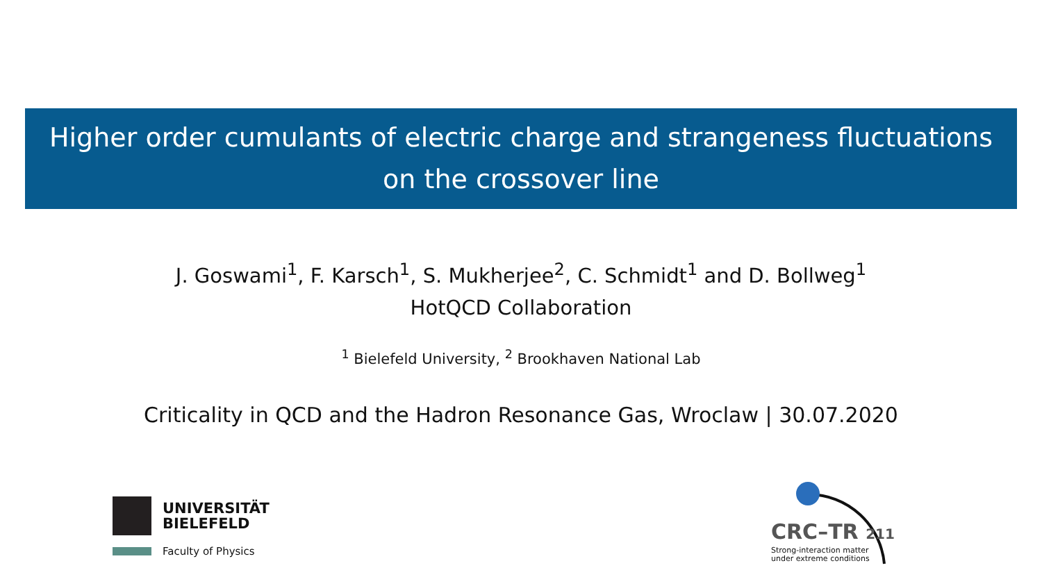Higher order cumulants of electric charge and strangeness fluctuations
on the crossover line
J. Goswami<sup>1</sup>, F. Karsch<sup>1</sup>, S. Mukherjee<sup>2</sup>, C. Schmidt<sup>1</sup> and D. Bollweg<sup>1</sup>
HotQCD Collaboration
<sup>1</sup> Bielefeld University, <sup>2</sup> Brookhaven National Lab
Criticality in QCD and the Hadron Resonance Gas, Wroclaw | 30.07.2020
UNIVERSITÄT
BIELEFELD
Faculty of Physics
CRC–TR 211
Strong-interaction matter
under extreme conditions